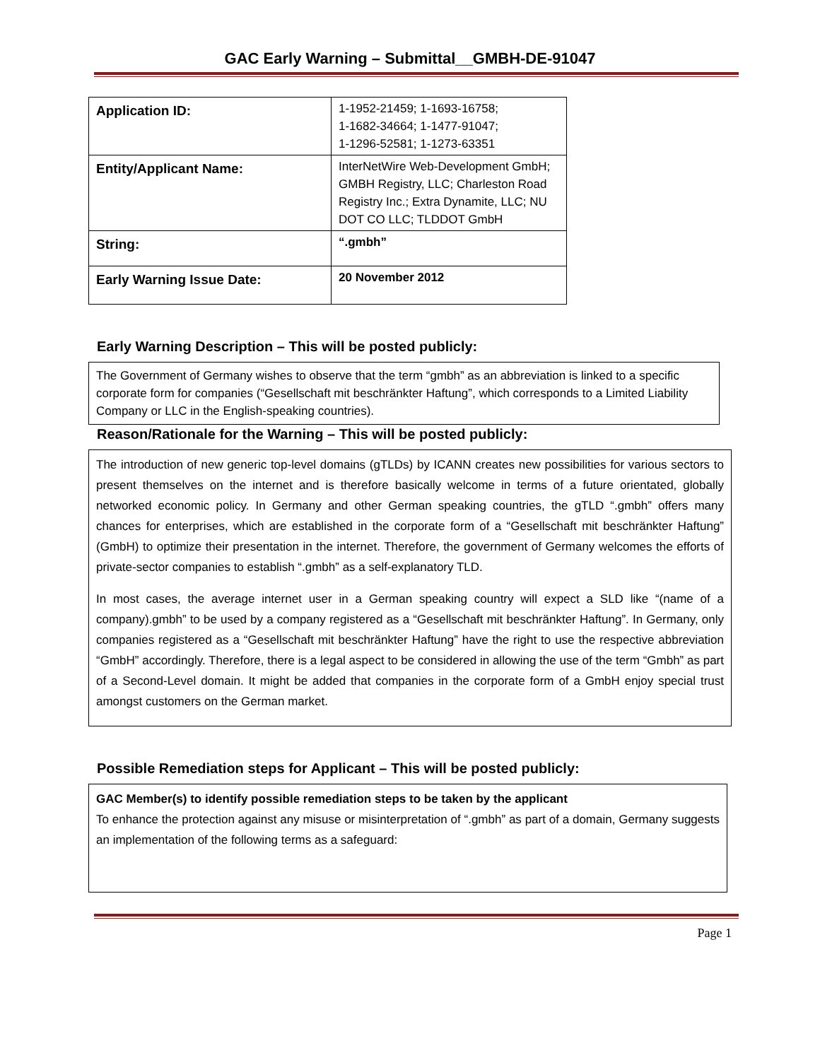GAC Early Warning – Submittal__GMBH-DE-91047
| Application ID: | 1-1952-21459; 1-1693-16758; 1-1682-34664; 1-1477-91047; 1-1296-52581; 1-1273-63351 |
| Entity/Applicant Name: | InterNetWire Web-Development GmbH; GMBH Registry, LLC; Charleston Road Registry Inc.; Extra Dynamite, LLC; NU DOT CO LLC; TLDDOT GmbH |
| String: | “.gmbh” |
| Early Warning Issue Date: | 20 November 2012 |
Early Warning Description – This will be posted publicly:
The Government of Germany wishes to observe that the term “gmbh” as an abbreviation is linked to a specific corporate form for companies (“Gesellschaft mit beschränkter Haftung”, which corresponds to a Limited Liability Company or LLC in the English-speaking countries).
Reason/Rationale for the Warning – This will be posted publicly:
The introduction of new generic top-level domains (gTLDs) by ICANN creates new possibilities for various sectors to present themselves on the internet and is therefore basically welcome in terms of a future orientated, globally networked economic policy. In Germany and other German speaking countries, the gTLD “.gmbh” offers many chances for enterprises, which are established in the corporate form of a “Gesellschaft mit beschränkter Haftung” (GmbH) to optimize their presentation in the internet. Therefore, the government of Germany welcomes the efforts of private-sector companies to establish “.gmbh” as a self-explanatory TLD.
In most cases, the average internet user in a German speaking country will expect a SLD like “(name of a company).gmbh” to be used by a company registered as a “Gesellschaft mit beschränkter Haftung”. In Germany, only companies registered as a “Gesellschaft mit beschränkter Haftung” have the right to use the respective abbreviation “GmbH” accordingly. Therefore, there is a legal aspect to be considered in allowing the use of the term “Gmbh” as part of a Second-Level domain. It might be added that companies in the corporate form of a GmbH enjoy special trust amongst customers on the German market.
Possible Remediation steps for Applicant – This will be posted publicly:
GAC Member(s) to identify possible remediation steps to be taken by the applicant
To enhance the protection against any misuse or misinterpretation of “.gmbh” as part of a domain, Germany suggests an implementation of the following terms as a safeguard:
Page 1